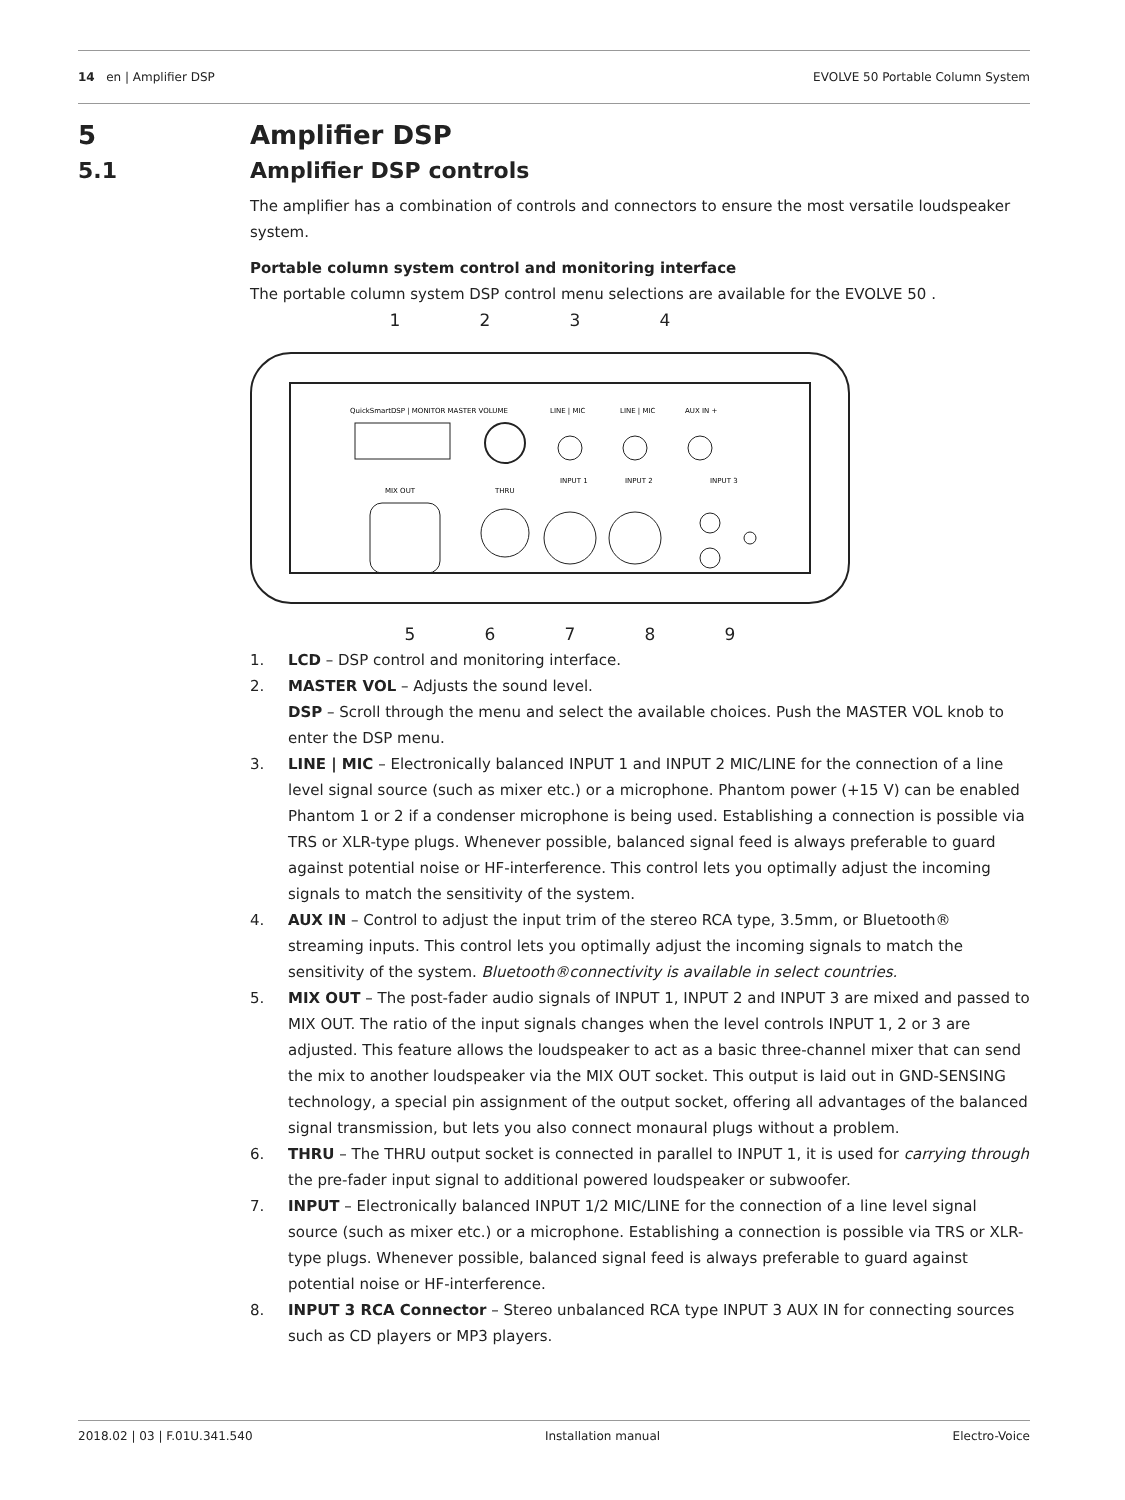14 en | Amplifier DSP EVOLVE 50 Portable Column System
5 Amplifier DSP
5.1 Amplifier DSP controls
The amplifier has a combination of controls and connectors to ensure the most versatile loudspeaker system.
Portable column system control and monitoring interface
The portable column system DSP control menu selections are available for the EVOLVE 50 .
1234
QuickSmartDSP | MONITOR MASTER VOLUME
LINE | MIC
LINE | MIC
AUX IN +
MIX OUT
THRU
INPUT 1
INPUT 2
INPUT 3
56789
1. LCD – DSP control and monitoring interface.
2. MASTER VOL – Adjusts the sound level.
DSP – Scroll through the menu and select the available choices. Push the MASTER VOL knob to enter the DSP menu.
3. LINE | MIC – Electronically balanced INPUT 1 and INPUT 2 MIC/LINE for the connection of a line level signal source (such as mixer etc.) or a microphone. Phantom power (+15 V) can be enabled Phantom 1 or 2 if a condenser microphone is being used. Establishing a connection is possible via TRS or XLR-type plugs. Whenever possible, balanced signal feed is always preferable to guard against potential noise or HF-interference. This control lets you optimally adjust the incoming signals to match the sensitivity of the system.
4. AUX IN – Control to adjust the input trim of the stereo RCA type, 3.5mm, or Bluetooth® streaming inputs. This control lets you optimally adjust the incoming signals to match the sensitivity of the system. Bluetooth®connectivity is available in select countries.
5. MIX OUT – The post-fader audio signals of INPUT 1, INPUT 2 and INPUT 3 are mixed and passed to MIX OUT. The ratio of the input signals changes when the level controls INPUT 1, 2 or 3 are adjusted. This feature allows the loudspeaker to act as a basic three-channel mixer that can send the mix to another loudspeaker via the MIX OUT socket. This output is laid out in GND-SENSING technology, a special pin assignment of the output socket, offering all advantages of the balanced signal transmission, but lets you also connect monaural plugs without a problem.
6. THRU – The THRU output socket is connected in parallel to INPUT 1, it is used for carrying through the pre-fader input signal to additional powered loudspeaker or subwoofer.
7. INPUT – Electronically balanced INPUT 1/2 MIC/LINE for the connection of a line level signal source (such as mixer etc.) or a microphone. Establishing a connection is possible via TRS or XLR-type plugs. Whenever possible, balanced signal feed is always preferable to guard against potential noise or HF-interference.
8. INPUT 3 RCA Connector – Stereo unbalanced RCA type INPUT 3 AUX IN for connecting sources such as CD players or MP3 players.
2018.02 | 03 | F.01U.341.540 Installation manual Electro-Voice